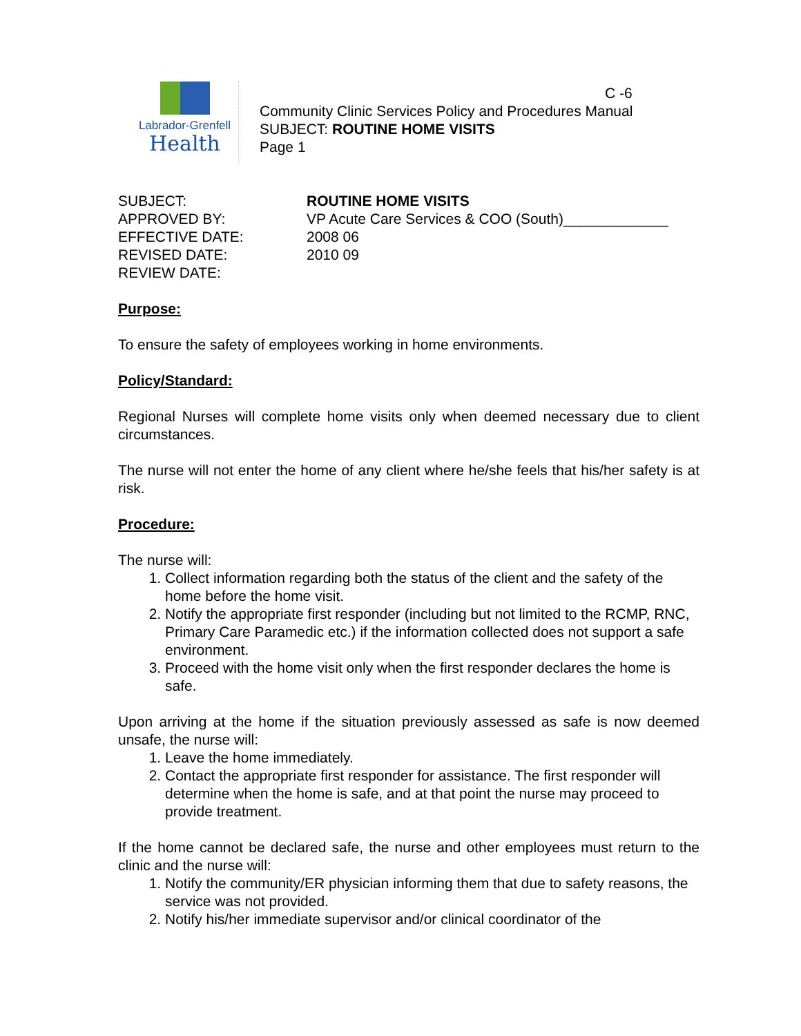Labrador-Grenfell
Health
C -6
Community Clinic Services Policy and Procedures Manual
SUBJECT: ROUTINE HOME VISITS
Page 1
SUBJECT:
ROUTINE HOME VISITS
APPROVED BY:
VP Acute Care Services & COO (South)_____________
EFFECTIVE DATE:
2008 06
REVISED DATE:
2010 09
REVIEW DATE:
Purpose:
To ensure the safety of employees working in home environments.
Policy/Standard:
Regional Nurses will complete home visits only when deemed necessary due to client circumstances.
The nurse will not enter the home of any client where he/she feels that his/her safety is at risk.
Procedure:
The nurse will:
1. Collect information regarding both the status of the client and the safety of the home before the home visit.
2. Notify the appropriate first responder (including but not limited to the RCMP, RNC, Primary Care Paramedic etc.) if the information collected does not support a safe environment.
3. Proceed with the home visit only when the first responder declares the home is safe.
Upon arriving at the home if the situation previously assessed as safe is now deemed unsafe, the nurse will:
1. Leave the home immediately.
2. Contact the appropriate first responder for assistance. The first responder will determine when the home is safe, and at that point the nurse may proceed to provide treatment.
If the home cannot be declared safe, the nurse and other employees must return to the clinic and the nurse will:
1. Notify the community/ER physician informing them that due to safety reasons, the service was not provided.
2. Notify his/her immediate supervisor and/or clinical coordinator of the